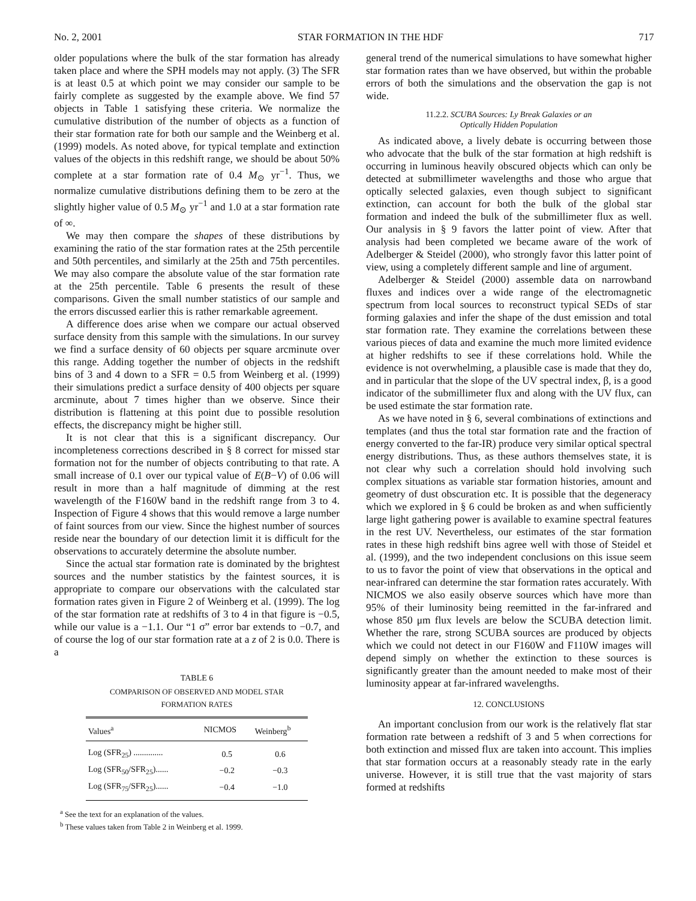No. 2, 2001 STAR FORMATION IN THE HDF 717
older populations where the bulk of the star formation has already taken place and where the SPH models may not apply. (3) The SFR is at least 0.5 at which point we may consider our sample to be fairly complete as suggested by the example above. We find 57 objects in Table 1 satisfying these criteria. We normalize the cumulative distribution of the number of objects as a function of their star formation rate for both our sample and the Weinberg et al. (1999) models. As noted above, for typical template and extinction values of the objects in this redshift range, we should be about 50% complete at a star formation rate of 0.4 M<sub>⊙</sub> yr<sup>−1</sup>. Thus, we normalize cumulative distributions defining them to be zero at the slightly higher value of 0.5 M<sub>⊙</sub> yr<sup>−1</sup> and 1.0 at a star formation rate of ∞.
We may then compare the shapes of these distributions by examining the ratio of the star formation rates at the 25th percentile and 50th percentiles, and similarly at the 25th and 75th percentiles. We may also compare the absolute value of the star formation rate at the 25th percentile. Table 6 presents the result of these comparisons. Given the small number statistics of our sample and the errors discussed earlier this is rather remarkable agreement.
A difference does arise when we compare our actual observed surface density from this sample with the simulations. In our survey we find a surface density of 60 objects per square arcminute over this range. Adding together the number of objects in the redshift bins of 3 and 4 down to a SFR = 0.5 from Weinberg et al. (1999) their simulations predict a surface density of 400 objects per square arcminute, about 7 times higher than we observe. Since their distribution is flattening at this point due to possible resolution effects, the discrepancy might be higher still.
It is not clear that this is a significant discrepancy. Our incompleteness corrections described in § 8 correct for missed star formation not for the number of objects contributing to that rate. A small increase of 0.1 over our typical value of E(B−V) of 0.06 will result in more than a half magnitude of dimming at the rest wavelength of the F160W band in the redshift range from 3 to 4. Inspection of Figure 4 shows that this would remove a large number of faint sources from our view. Since the highest number of sources reside near the boundary of our detection limit it is difficult for the observations to accurately determine the absolute number.
Since the actual star formation rate is dominated by the brightest sources and the number statistics by the faintest sources, it is appropriate to compare our observations with the calculated star formation rates given in Figure 2 of Weinberg et al. (1999). The log of the star formation rate at redshifts of 3 to 4 in that figure is −0.5, while our value is a −1.1. Our “1 σ” error bar extends to −0.7, and of course the log of our star formation rate at a z of 2 is 0.0. There is a
TABLE 6
COMPARISON OF OBSERVED AND MODEL STAR
FORMATION RATES
| Values<sup>a</sup> | NICMOS | Weinberg<sup>b</sup> |
| --- | --- | --- |
| Log (SFR<sub>25</sub>) .............. | 0.5 | 0.6 |
| Log (SFR<sub>50</sub>/SFR<sub>25</sub>)...... | −0.2 | −0.3 |
| Log (SFR<sub>75</sub>/SFR<sub>25</sub>)...... | −0.4 | −1.0 |
<sup>a</sup> See the text for an explanation of the values.
<sup>b</sup> These values taken from Table 2 in Weinberg et al. 1999.
general trend of the numerical simulations to have somewhat higher star formation rates than we have observed, but within the probable errors of both the simulations and the observation the gap is not wide.
11.2.2. SCUBA Sources: Ly Break Galaxies or an
Optically Hidden Population
As indicated above, a lively debate is occurring between those who advocate that the bulk of the star formation at high redshift is occurring in luminous heavily obscured objects which can only be detected at submillimeter wavelengths and those who argue that optically selected galaxies, even though subject to significant extinction, can account for both the bulk of the global star formation and indeed the bulk of the submillimeter flux as well. Our analysis in § 9 favors the latter point of view. After that analysis had been completed we became aware of the work of Adelberger & Steidel (2000), who strongly favor this latter point of view, using a completely different sample and line of argument.
Adelberger & Steidel (2000) assemble data on narrowband fluxes and indices over a wide range of the electromagnetic spectrum from local sources to reconstruct typical SEDs of star forming galaxies and infer the shape of the dust emission and total star formation rate. They examine the correlations between these various pieces of data and examine the much more limited evidence at higher redshifts to see if these correlations hold. While the evidence is not overwhelming, a plausible case is made that they do, and in particular that the slope of the UV spectral index, β, is a good indicator of the submillimeter flux and along with the UV flux, can be used estimate the star formation rate.
As we have noted in § 6, several combinations of extinctions and templates (and thus the total star formation rate and the fraction of energy converted to the far-IR) produce very similar optical spectral energy distributions. Thus, as these authors themselves state, it is not clear why such a correlation should hold involving such complex situations as variable star formation histories, amount and geometry of dust obscuration etc. It is possible that the degeneracy which we explored in § 6 could be broken as and when sufficiently large light gathering power is available to examine spectral features in the rest UV. Nevertheless, our estimates of the star formation rates in these high redshift bins agree well with those of Steidel et al. (1999), and the two independent conclusions on this issue seem to us to favor the point of view that observations in the optical and near-infrared can determine the star formation rates accurately. With NICMOS we also easily observe sources which have more than 95% of their luminosity being reemitted in the far-infrared and whose 850 μm flux levels are below the SCUBA detection limit. Whether the rare, strong SCUBA sources are produced by objects which we could not detect in our F160W and F110W images will depend simply on whether the extinction to these sources is significantly greater than the amount needed to make most of their luminosity appear at far-infrared wavelengths.
12. CONCLUSIONS
An important conclusion from our work is the relatively flat star formation rate between a redshift of 3 and 5 when corrections for both extinction and missed flux are taken into account. This implies that star formation occurs at a reasonably steady rate in the early universe. However, it is still true that the vast majority of stars formed at redshifts